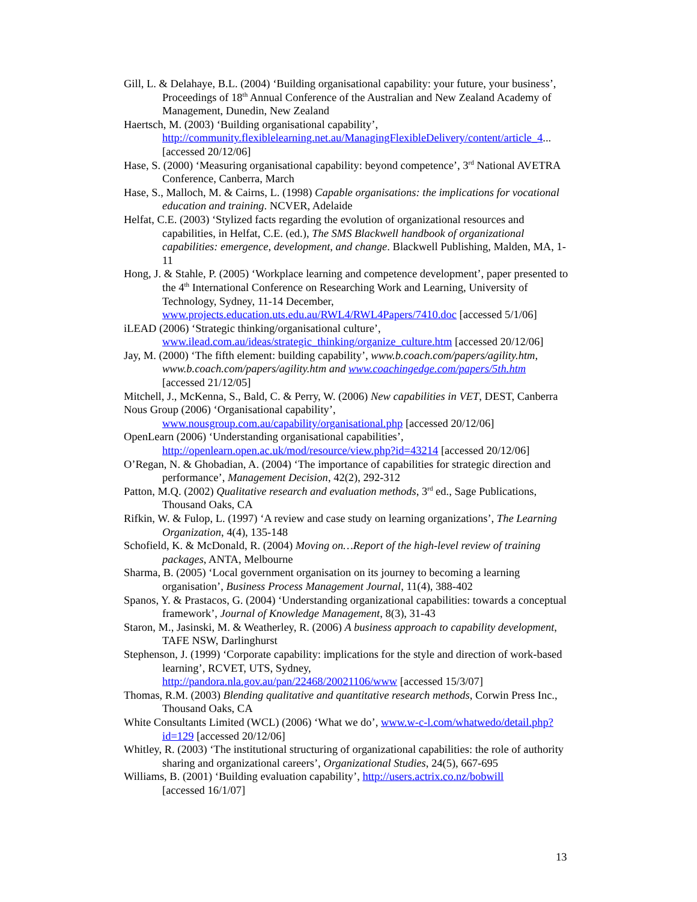Gill, L. & Delahaye, B.L. (2004) ‘Building organisational capability: your future, your business’, Proceedings of 18<sup>th</sup> Annual Conference of the Australian and New Zealand Academy of Management, Dunedin, New Zealand
Haertsch, M. (2003) ‘Building organisational capability’,
http://community.flexiblelearning.net.au/ManagingFlexibleDelivery/content/article_4... [accessed 20/12/06]
Hase, S. (2000) ‘Measuring organisational capability: beyond competence’, 3<sup>rd</sup> National AVETRA Conference, Canberra, March
Hase, S., Malloch, M. & Cairns, L. (1998) Capable organisations: the implications for vocational education and training. NCVER, Adelaide
Helfat, C.E. (2003) ‘Stylized facts regarding the evolution of organizational resources and capabilities, in Helfat, C.E. (ed.), The SMS Blackwell handbook of organizational capabilities: emergence, development, and change. Blackwell Publishing, Malden, MA, 1-11
Hong, J. & Stahle, P. (2005) ‘Workplace learning and competence development’, paper presented to the 4<sup>th</sup> International Conference on Researching Work and Learning, University of Technology, Sydney, 11-14 December, www.projects.education.uts.edu.au/RWL4/RWL4Papers/7410.doc [accessed 5/1/06]
iLEAD (2006) ‘Strategic thinking/organisational culture’,
www.ilead.com.au/ideas/strategic_thinking/organize_culture.htm [accessed 20/12/06]
Jay, M. (2000) ‘The fifth element: building capability’, www.b.coach.com/papers/agility.htm, www.b.coach.com/papers/agility.htm and www.coachingedge.com/papers/5th.htm
[accessed 21/12/05]
Mitchell, J., McKenna, S., Bald, C. & Perry, W. (2006) New capabilities in VET, DEST, Canberra
Nous Group (2006) ‘Organisational capability’,
www.nousgroup.com.au/capability/organisational.php [accessed 20/12/06]
OpenLearn (2006) ‘Understanding organisational capabilities’,
http://openlearn.open.ac.uk/mod/resource/view.php?id=43214 [accessed 20/12/06]
O’Regan, N. & Ghobadian, A. (2004) ‘The importance of capabilities for strategic direction and performance’, Management Decision, 42(2), 292-312
Patton, M.Q. (2002) Qualitative research and evaluation methods, 3<sup>rd</sup> ed., Sage Publications, Thousand Oaks, CA
Rifkin, W. & Fulop, L. (1997) ‘A review and case study on learning organizations’, The Learning Organization, 4(4), 135-148
Schofield, K. & McDonald, R. (2004) Moving on…Report of the high-level review of training packages, ANTA, Melbourne
Sharma, B. (2005) ‘Local government organisation on its journey to becoming a learning organisation’, Business Process Management Journal, 11(4), 388-402
Spanos, Y. & Prastacos, G. (2004) ‘Understanding organizational capabilities: towards a conceptual framework’, Journal of Knowledge Management, 8(3), 31-43
Staron, M., Jasinski, M. & Weatherley, R. (2006) A business approach to capability development, TAFE NSW, Darlinghurst
Stephenson, J. (1999) ‘Corporate capability: implications for the style and direction of work-based learning’, RCVET, UTS, Sydney,
http://pandora.nla.gov.au/pan/22468/20021106/www [accessed 15/3/07]
Thomas, R.M. (2003) Blending qualitative and quantitative research methods, Corwin Press Inc., Thousand Oaks, CA
White Consultants Limited (WCL) (2006) ‘What we do’, www.w-c-l.com/whatwedo/detail.php?id=129 [accessed 20/12/06]
Whitley, R. (2003) ‘The institutional structuring of organizational capabilities: the role of authority sharing and organizational careers’, Organizational Studies, 24(5), 667-695
Williams, B. (2001) ‘Building evaluation capability’, http://users.actrix.co.nz/bobwill
[accessed 16/1/07]
13